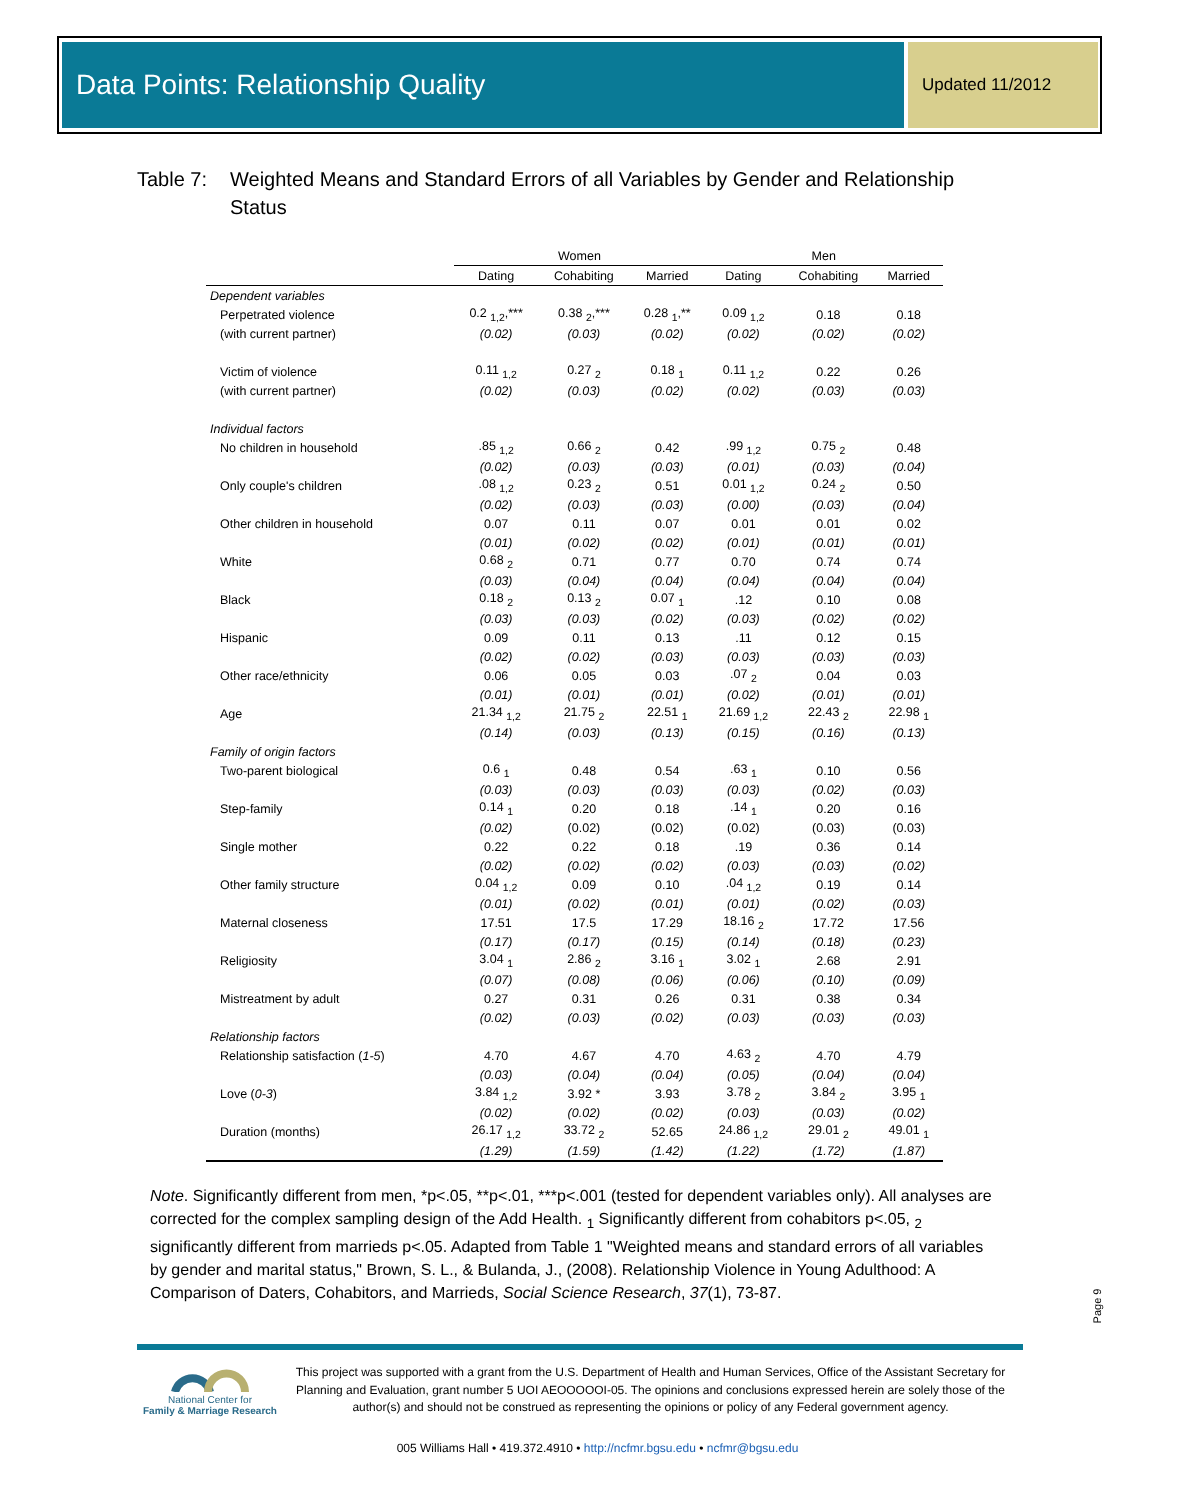Data Points: Relationship Quality Updated 11/2012
Table 7: Weighted Means and Standard Errors of all Variables by Gender and Relationship Status
| | Women | | | Men | | |
| --- | --- | --- | --- | --- | --- | --- |
| | Dating | Cohabiting | Married | Dating | Cohabiting | Married |
| Dependent variables | | | | | | |
| Perpetrated violence | 0.2 <sub>1,2</sub>,*** | 0.38 <sub>2</sub>,*** | 0.28 <sub>1</sub>,** | 0.09 <sub>1,2</sub> | 0.18 | 0.18 |
| (with current partner) | (0.02) | (0.03) | (0.02) | (0.02) | (0.02) | (0.02) |
| Victim of violence | 0.11 <sub>1,2</sub> | 0.27 <sub>2</sub> | 0.18 <sub>1</sub> | 0.11 <sub>1,2</sub> | 0.22 | 0.26 |
| (with current partner) | (0.02) | (0.03) | (0.02) | (0.02) | (0.03) | (0.03) |
| Individual factors | | | | | | |
| No children in household | .85 <sub>1,2</sub> | 0.66 <sub>2</sub> | 0.42 | .99 <sub>1,2</sub> | 0.75 <sub>2</sub> | 0.48 |
| | (0.02) | (0.03) | (0.03) | (0.01) | (0.03) | (0.04) |
| Only couple's children | .08 <sub>1,2</sub> | 0.23 <sub>2</sub> | 0.51 | 0.01 <sub>1,2</sub> | 0.24 <sub>2</sub> | 0.50 |
| | (0.02) | (0.03) | (0.03) | (0.00) | (0.03) | (0.04) |
| Other children in household | 0.07 | 0.11 | 0.07 | 0.01 | 0.01 | 0.02 |
| | (0.01) | (0.02) | (0.02) | (0.01) | (0.01) | (0.01) |
| White | 0.68 <sub>2</sub> | 0.71 | 0.77 | 0.70 | 0.74 | 0.74 |
| | (0.03) | (0.04) | (0.04) | (0.04) | (0.04) | (0.04) |
| Black | 0.18 <sub>2</sub> | 0.13 <sub>2</sub> | 0.07 <sub>1</sub> | .12 | 0.10 | 0.08 |
| | (0.03) | (0.03) | (0.02) | (0.03) | (0.02) | (0.02) |
| Hispanic | 0.09 | 0.11 | 0.13 | .11 | 0.12 | 0.15 |
| | (0.02) | (0.02) | (0.03) | (0.03) | (0.03) | (0.03) |
| Other race/ethnicity | 0.06 | 0.05 | 0.03 | .07 <sub>2</sub> | 0.04 | 0.03 |
| | (0.01) | (0.01) | (0.01) | (0.02) | (0.01) | (0.01) |
| Age | 21.34 <sub>1,2</sub> | 21.75 <sub>2</sub> | 22.51 <sub>1</sub> | 21.69 <sub>1,2</sub> | 22.43 <sub>2</sub> | 22.98 <sub>1</sub> |
| | (0.14) | (0.03) | (0.13) | (0.15) | (0.16) | (0.13) |
| Family of origin factors | | | | | | |
| Two-parent biological | 0.6 <sub>1</sub> | 0.48 | 0.54 | .63 <sub>1</sub> | 0.10 | 0.56 |
| | (0.03) | (0.03) | (0.03) | (0.03) | (0.02) | (0.03) |
| Step-family | 0.14 <sub>1</sub> | 0.20 | 0.18 | .14 <sub>1</sub> | 0.20 | 0.16 |
| | (0.02) | (0.02) | (0.02) | (0.02) | (0.03) | (0.03) |
| Single mother | 0.22 | 0.22 | 0.18 | .19 | 0.36 | 0.14 |
| | (0.02) | (0.02) | (0.02) | (0.03) | (0.03) | (0.02) |
| Other family structure | 0.04 <sub>1,2</sub> | 0.09 | 0.10 | .04 <sub>1,2</sub> | 0.19 | 0.14 |
| | (0.01) | (0.02) | (0.01) | (0.01) | (0.02) | (0.03) |
| Maternal closeness | 17.51 | 17.5 | 17.29 | 18.16 <sub>2</sub> | 17.72 | 17.56 |
| | (0.17) | (0.17) | (0.15) | (0.14) | (0.18) | (0.23) |
| Religiosity | 3.04 <sub>1</sub> | 2.86 <sub>2</sub> | 3.16 <sub>1</sub> | 3.02 <sub>1</sub> | 2.68 | 2.91 |
| | (0.07) | (0.08) | (0.06) | (0.06) | (0.10) | (0.09) |
| Mistreatment by adult | 0.27 | 0.31 | 0.26 | 0.31 | 0.38 | 0.34 |
| | (0.02) | (0.03) | (0.02) | (0.03) | (0.03) | (0.03) |
| Relationship factors | | | | | | |
| Relationship satisfaction ( 1-5 ) | 4.70 | 4.67 | 4.70 | 4.63 <sub>2</sub> | 4.70 | 4.79 |
| | (0.03) | (0.04) | (0.04) | (0.05) | (0.04) | (0.04) |
| Love ( 0-3 ) | 3.84 <sub>1,2</sub> | 3.92 * | 3.93 | 3.78 <sub>2</sub> | 3.84 <sub>2</sub> | 3.95 <sub>1</sub> |
| | (0.02) | (0.02) | (0.02) | (0.03) | (0.03) | (0.02) |
| Duration (months) | 26.17 <sub>1,2</sub> | 33.72 <sub>2</sub> | 52.65 | 24.86 <sub>1,2</sub> | 29.01 <sub>2</sub> | 49.01 <sub>1</sub> |
| | (1.29) | (1.59) | (1.42) | (1.22) | (1.72) | (1.87) |
Note. Significantly different from men, *p<.05, **p<.01, ***p<.001 (tested for dependent variables only). All analyses are corrected for the complex sampling design of the Add Health. <sub>1</sub> Significantly different from cohabitors p<.05, <sub>2</sub> significantly different from marrieds p<.05. Adapted from Table 1 "Weighted means and standard errors of all variables by gender and marital status," Brown, S. L., & Bulanda, J., (2008). Relationship Violence in Young Adulthood: A Comparison of Daters, Cohabitors, and Marrieds, Social Science Research, 37(1), 73-87.
Page 9
National Center for
Family & Marriage Research
This project was supported with a grant from the U.S. Department of Health and Human Services, Office of the Assistant Secretary for Planning and Evaluation, grant number 5 UOI AEOOOOOI-05. The opinions and conclusions expressed herein are solely those of the author(s) and should not be construed as representing the opinions or policy of any Federal government agency.
005 Williams Hall • 419.372.4910 • http://ncfmr.bgsu.edu • ncfmr@bgsu.edu